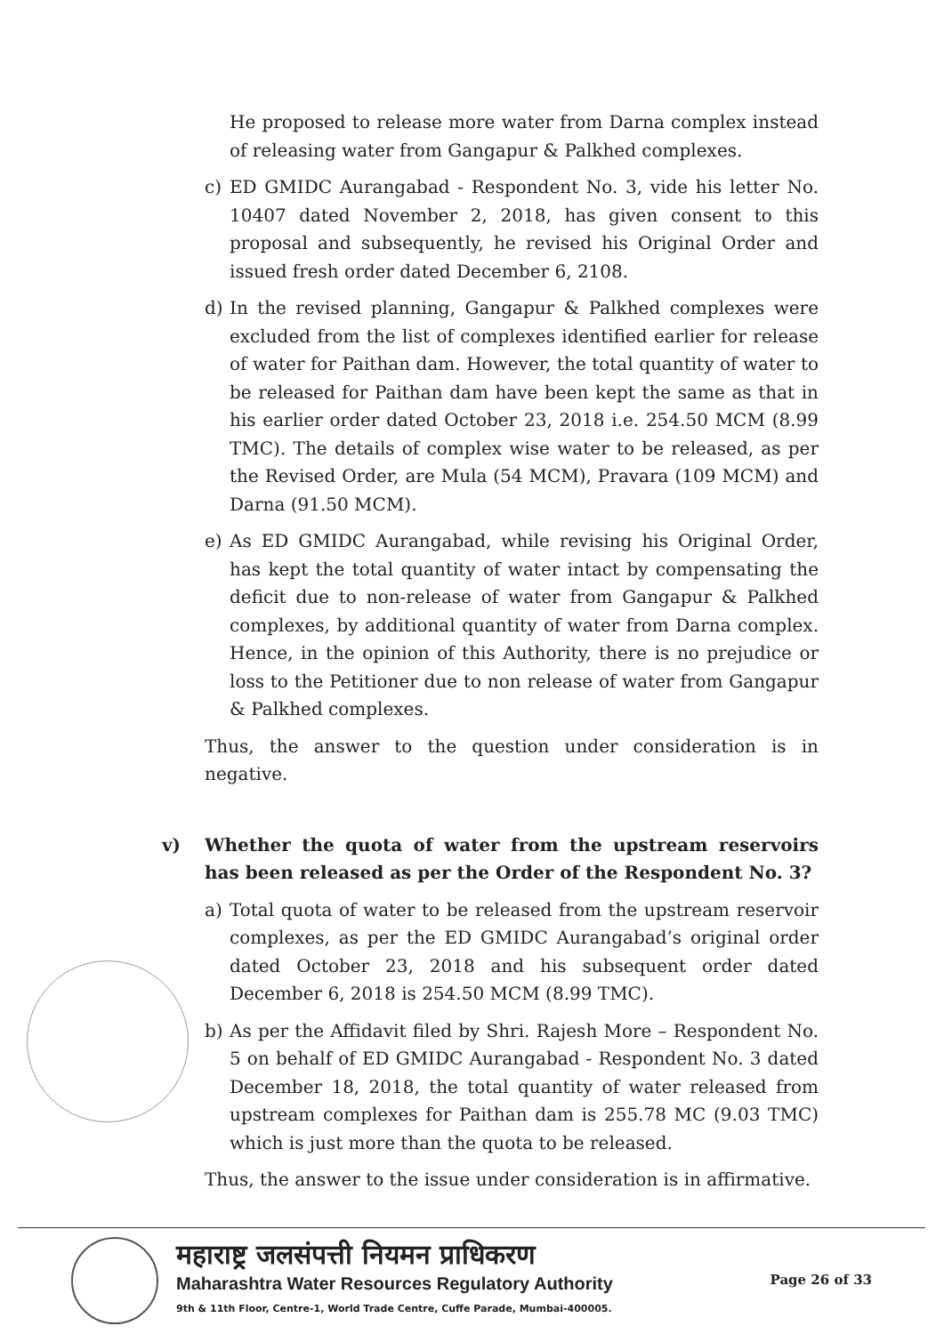He proposed to release more water from Darna complex instead of releasing water from Gangapur & Palkhed complexes.
c) ED GMIDC Aurangabad - Respondent No. 3, vide his letter No. 10407 dated November 2, 2018, has given consent to this proposal and subsequently, he revised his Original Order and issued fresh order dated December 6, 2108.
d) In the revised planning, Gangapur & Palkhed complexes were excluded from the list of complexes identified earlier for release of water for Paithan dam. However, the total quantity of water to be released for Paithan dam have been kept the same as that in his earlier order dated October 23, 2018 i.e. 254.50 MCM (8.99 TMC). The details of complex wise water to be released, as per the Revised Order, are Mula (54 MCM), Pravara (109 MCM) and Darna (91.50 MCM).
e) As ED GMIDC Aurangabad, while revising his Original Order, has kept the total quantity of water intact by compensating the deficit due to non-release of water from Gangapur & Palkhed complexes, by additional quantity of water from Darna complex. Hence, in the opinion of this Authority, there is no prejudice or loss to the Petitioner due to non release of water from Gangapur & Palkhed complexes.
Thus, the answer to the question under consideration is in negative.
v) Whether the quota of water from the upstream reservoirs has been released as per the Order of the Respondent No. 3?
a) Total quota of water to be released from the upstream reservoir complexes, as per the ED GMIDC Aurangabad’s original order dated October 23, 2018 and his subsequent order dated December 6, 2018 is 254.50 MCM (8.99 TMC).
b) As per the Affidavit filed by Shri. Rajesh More – Respondent No. 5 on behalf of ED GMIDC Aurangabad - Respondent No. 3 dated December 18, 2018, the total quantity of water released from upstream complexes for Paithan dam is 255.78 MC (9.03 TMC) which is just more than the quota to be released.
Thus, the answer to the issue under consideration is in affirmative.
महाराष्ट्र जलसंपत्ती नियमन प्राधिकरण
Maharashtra Water Resources Regulatory Authority
9th & 11th Floor, Centre-1, World Trade Centre, Cuffe Parade, Mumbai-400005.
Page 26 of 33